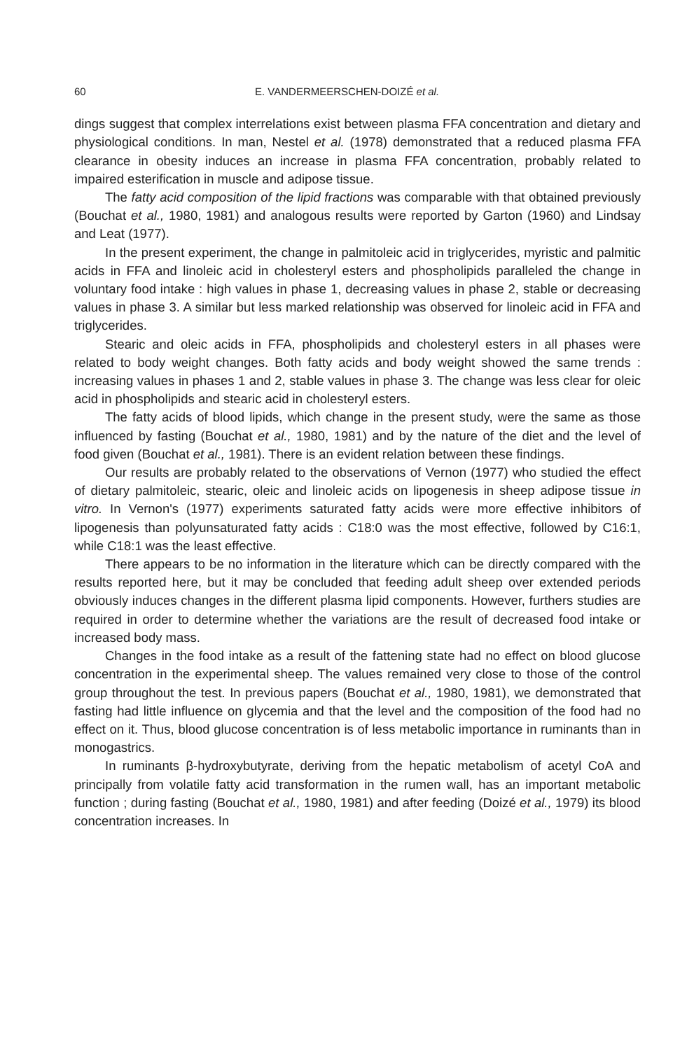60 E. VANDERMEERSCHEN-DOIZÉ et al.
dings suggest that complex interrelations exist between plasma FFA concentration and dietary and physiological conditions. In man, Nestel et al. (1978) demonstrated that a reduced plasma FFA clearance in obesity induces an increase in plasma FFA concentration, probably related to impaired esterification in muscle and adipose tissue.
The fatty acid composition of the lipid fractions was comparable with that obtained previously (Bouchat et al., 1980, 1981) and analogous results were reported by Garton (1960) and Lindsay and Leat (1977).
In the present experiment, the change in palmitoleic acid in triglycerides, myristic and palmitic acids in FFA and linoleic acid in cholesteryl esters and phospholipids paralleled the change in voluntary food intake : high values in phase 1, decreasing values in phase 2, stable or decreasing values in phase 3. A similar but less marked relationship was observed for linoleic acid in FFA and triglycerides.
Stearic and oleic acids in FFA, phospholipids and cholesteryl esters in all phases were related to body weight changes. Both fatty acids and body weight showed the same trends : increasing values in phases 1 and 2, stable values in phase 3. The change was less clear for oleic acid in phospholipids and stearic acid in cholesteryl esters.
The fatty acids of blood lipids, which change in the present study, were the same as those influenced by fasting (Bouchat et al., 1980, 1981) and by the nature of the diet and the level of food given (Bouchat et al., 1981). There is an evident relation between these findings.
Our results are probably related to the observations of Vernon (1977) who studied the effect of dietary palmitoleic, stearic, oleic and linoleic acids on lipogenesis in sheep adipose tissue in vitro. In Vernon's (1977) experiments saturated fatty acids were more effective inhibitors of lipogenesis than polyunsaturated fatty acids : C18:0 was the most effective, followed by C16:1, while C18:1 was the least effective.
There appears to be no information in the literature which can be directly compared with the results reported here, but it may be concluded that feeding adult sheep over extended periods obviously induces changes in the different plasma lipid components. However, furthers studies are required in order to determine whether the variations are the result of decreased food intake or increased body mass.
Changes in the food intake as a result of the fattening state had no effect on blood glucose concentration in the experimental sheep. The values remained very close to those of the control group throughout the test. In previous papers (Bouchat et al., 1980, 1981), we demonstrated that fasting had little influence on glycemia and that the level and the composition of the food had no effect on it. Thus, blood glucose concentration is of less metabolic importance in ruminants than in monogastrics.
In ruminants β-hydroxybutyrate, deriving from the hepatic metabolism of acetyl CoA and principally from volatile fatty acid transformation in the rumen wall, has an important metabolic function ; during fasting (Bouchat et al., 1980, 1981) and after feeding (Doizé et al., 1979) its blood concentration increases. In